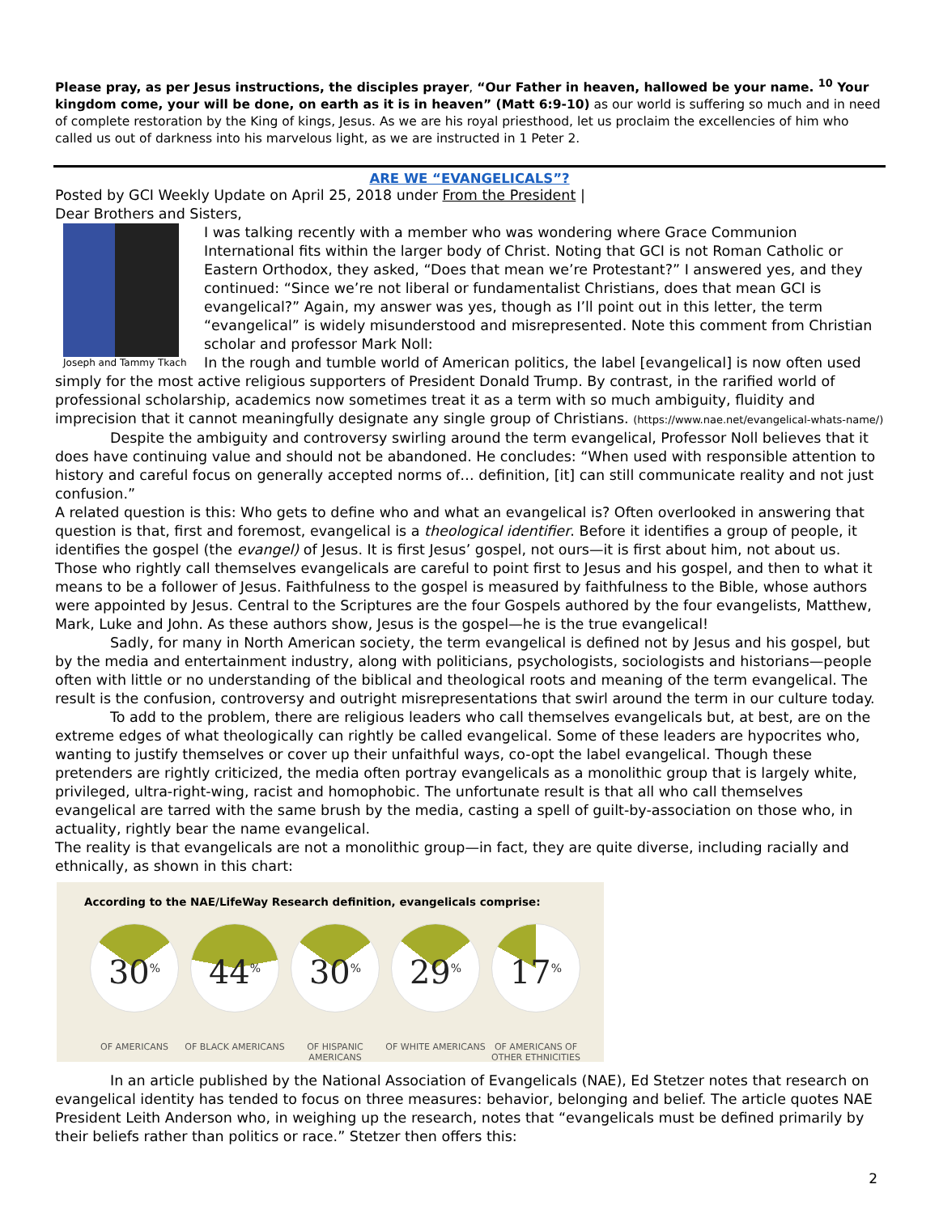Please pray, as per Jesus instructions, the disciples prayer, “Our Father in heaven, hallowed be your name. <sup>10</sup> Your kingdom come, your will be done, on earth as it is in heaven” (Matt 6:9-10) as our world is suffering so much and in need of complete restoration by the King of kings, Jesus. As we are his royal priesthood, let us proclaim the excellencies of him who called us out of darkness into his marvelous light, as we are instructed in 1 Peter 2.
ARE WE “EVANGELICALS”?
Posted by GCI Weekly Update on April 25, 2018 under From the President |
Dear Brothers and Sisters,
Joseph and Tammy Tkach
I was talking recently with a member who was wondering where Grace Communion International fits within the larger body of Christ. Noting that GCI is not Roman Catholic or Eastern Orthodox, they asked, “Does that mean we’re Protestant?” I answered yes, and they continued: “Since we’re not liberal or fundamentalist Christians, does that mean GCI is evangelical?” Again, my answer was yes, though as I’ll point out in this letter, the term “evangelical” is widely misunderstood and misrepresented. Note this comment from Christian scholar and professor Mark Noll:
In the rough and tumble world of American politics, the label [evangelical] is now often used simply for the most active religious supporters of President Donald Trump. By contrast, in the rarified world of professional scholarship, academics now sometimes treat it as a term with so much ambiguity, fluidity and imprecision that it cannot meaningfully designate any single group of Christians. (https://www.nae.net/evangelical-whats-name/)
Despite the ambiguity and controversy swirling around the term evangelical, Professor Noll believes that it does have continuing value and should not be abandoned. He concludes: “When used with responsible attention to history and careful focus on generally accepted norms of… definition, [it] can still communicate reality and not just confusion.”
A related question is this: Who gets to define who and what an evangelical is? Often overlooked in answering that question is that, first and foremost, evangelical is a theological identifier. Before it identifies a group of people, it identifies the gospel (the evangel) of Jesus. It is first Jesus’ gospel, not ours—it is first about him, not about us. Those who rightly call themselves evangelicals are careful to point first to Jesus and his gospel, and then to what it means to be a follower of Jesus. Faithfulness to the gospel is measured by faithfulness to the Bible, whose authors were appointed by Jesus. Central to the Scriptures are the four Gospels authored by the four evangelists, Matthew, Mark, Luke and John. As these authors show, Jesus is the gospel—he is the true evangelical!
Sadly, for many in North American society, the term evangelical is defined not by Jesus and his gospel, but by the media and entertainment industry, along with politicians, psychologists, sociologists and historians—people often with little or no understanding of the biblical and theological roots and meaning of the term evangelical. The result is the confusion, controversy and outright misrepresentations that swirl around the term in our culture today.
To add to the problem, there are religious leaders who call themselves evangelicals but, at best, are on the extreme edges of what theologically can rightly be called evangelical. Some of these leaders are hypocrites who, wanting to justify themselves or cover up their unfaithful ways, co-opt the label evangelical. Though these pretenders are rightly criticized, the media often portray evangelicals as a monolithic group that is largely white, privileged, ultra-right-wing, racist and homophobic. The unfortunate result is that all who call themselves evangelical are tarred with the same brush by the media, casting a spell of guilt-by-association on those who, in actuality, rightly bear the name evangelical.
The reality is that evangelicals are not a monolithic group—in fact, they are quite diverse, including racially and ethnically, as shown in this chart:
According to the NAE/LifeWay Research definition, evangelicals comprise:
30<sup>%</sup>
OF AMERICANS
44<sup>%</sup>
OF BLACK AMERICANS
30<sup>%</sup>
OF HISPANIC AMERICANS
29<sup>%</sup>
OF WHITE AMERICANS
17<sup>%</sup>
OF AMERICANS OF OTHER ETHNICITIES
In an article published by the National Association of Evangelicals (NAE), Ed Stetzer notes that research on evangelical identity has tended to focus on three measures: behavior, belonging and belief. The article quotes NAE President Leith Anderson who, in weighing up the research, notes that “evangelicals must be defined primarily by their beliefs rather than politics or race.” Stetzer then offers this:
2